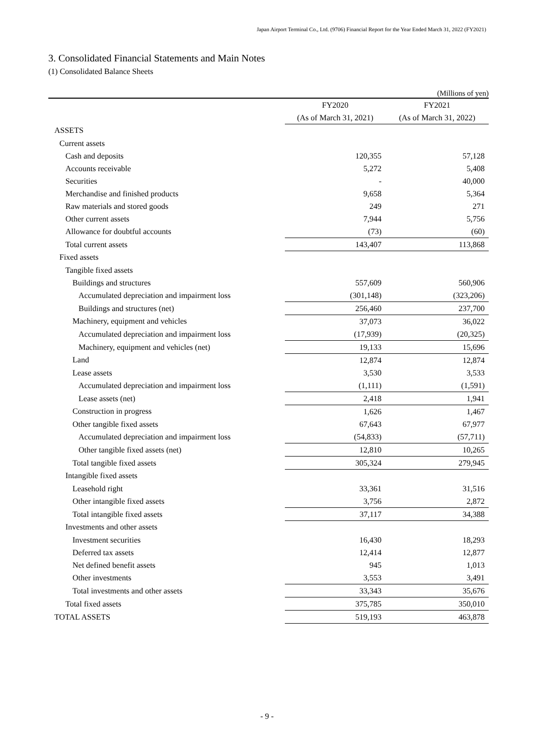Japan Airport Terminal Co., Ltd. (9706) Financial Report for the Year Ended March 31, 2022 (FY2021)
3. Consolidated Financial Statements and Main Notes
(1) Consolidated Balance Sheets
(Millions of yen)
| | FY2020 | FY2021 |
| --- | --- | --- |
| | (As of March 31, 2021) | (As of March 31, 2022) |
| ASSETS | | |
| Current assets | | |
| Cash and deposits | 120,355 | 57,128 |
| Accounts receivable | 5,272 | 5,408 |
| Securities | - | 40,000 |
| Merchandise and finished products | 9,658 | 5,364 |
| Raw materials and stored goods | 249 | 271 |
| Other current assets | 7,944 | 5,756 |
| Allowance for doubtful accounts | (73) | (60) |
| Total current assets | 143,407 | 113,868 |
| Fixed assets | | |
| Tangible fixed assets | | |
| Buildings and structures | 557,609 | 560,906 |
| Accumulated depreciation and impairment loss | (301,148) | (323,206) |
| Buildings and structures (net) | 256,460 | 237,700 |
| Machinery, equipment and vehicles | 37,073 | 36,022 |
| Accumulated depreciation and impairment loss | (17,939) | (20,325) |
| Machinery, equipment and vehicles (net) | 19,133 | 15,696 |
| Land | 12,874 | 12,874 |
| Lease assets | 3,530 | 3,533 |
| Accumulated depreciation and impairment loss | (1,111) | (1,591) |
| Lease assets (net) | 2,418 | 1,941 |
| Construction in progress | 1,626 | 1,467 |
| Other tangible fixed assets | 67,643 | 67,977 |
| Accumulated depreciation and impairment loss | (54,833) | (57,711) |
| Other tangible fixed assets (net) | 12,810 | 10,265 |
| Total tangible fixed assets | 305,324 | 279,945 |
| Intangible fixed assets | | |
| Leasehold right | 33,361 | 31,516 |
| Other intangible fixed assets | 3,756 | 2,872 |
| Total intangible fixed assets | 37,117 | 34,388 |
| Investments and other assets | | |
| Investment securities | 16,430 | 18,293 |
| Deferred tax assets | 12,414 | 12,877 |
| Net defined benefit assets | 945 | 1,013 |
| Other investments | 3,553 | 3,491 |
| Total investments and other assets | 33,343 | 35,676 |
| Total fixed assets | 375,785 | 350,010 |
| TOTAL ASSETS | 519,193 | 463,878 |
- 9 -